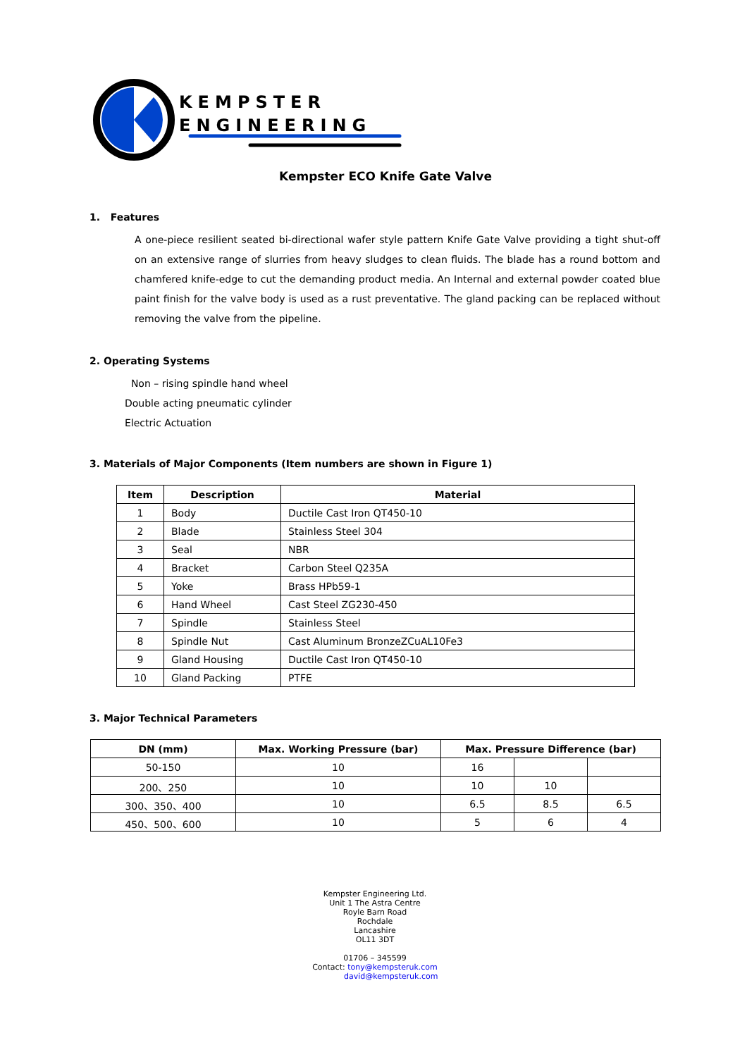KEMPSTER
ENGINEERING
Kempster ECO Knife Gate Valve
1. Features
A one-piece resilient seated bi-directional wafer style pattern Knife Gate Valve providing a tight shut-off on an extensive range of slurries from heavy sludges to clean fluids. The blade has a round bottom and chamfered knife-edge to cut the demanding product media. An Internal and external powder coated blue paint finish for the valve body is used as a rust preventative. The gland packing can be replaced without removing the valve from the pipeline.
2. Operating Systems
Non – rising spindle hand wheel
Double acting pneumatic cylinder
Electric Actuation
3. Materials of Major Components (Item numbers are shown in Figure 1)
| Item | Description | Material |
| --- | --- | --- |
| 1 | Body | Ductile Cast Iron QT450-10 |
| 2 | Blade | Stainless Steel 304 |
| 3 | Seal | NBR |
| 4 | Bracket | Carbon Steel Q235A |
| 5 | Yoke | Brass HPb59-1 |
| 6 | Hand Wheel | Cast Steel ZG230-450 |
| 7 | Spindle | Stainless Steel |
| 8 | Spindle Nut | Cast Aluminum BronzeZCuAL10Fe3 |
| 9 | Gland Housing | Ductile Cast Iron QT450-10 |
| 10 | Gland Packing | PTFE |
3. Major Technical Parameters
| DN (mm) | Max. Working Pressure (bar) | Max. Pressure Difference (bar) | | |
| --- | --- | --- | --- | --- |
| 50-150 | 10 | 16 | | |
| 200、250 | 10 | 10 | 10 | |
| 300、350、400 | 10 | 6.5 | 8.5 | 6.5 |
| 450、500、600 | 10 | 5 | 6 | 4 |
Kempster Engineering Ltd.
Unit 1 The Astra Centre
Royle Barn Road
Rochdale
Lancashire
OL11 3DT
01706 – 345599
Contact: tony@kempsteruk.com
david@kempsteruk.com